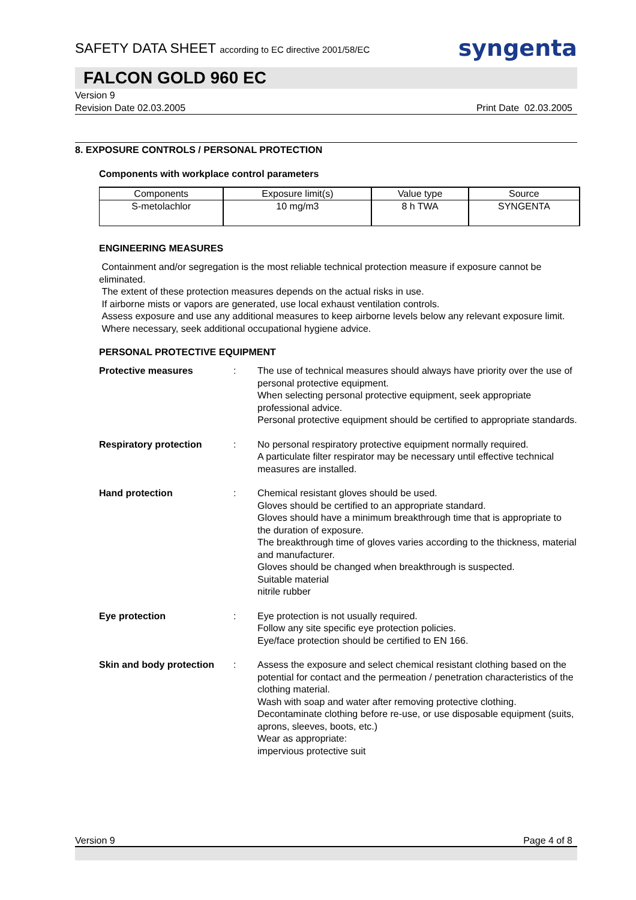SAFETY DATA SHEET according to EC directive 2001/58/EC
syngenta
FALCON GOLD 960 EC
Version 9
Revision Date 02.03.2005 Print Date 02.03.2005
8. EXPOSURE CONTROLS / PERSONAL PROTECTION
Components with workplace control parameters
| Components | Exposure limit(s) | Value type | Source |
| --- | --- | --- | --- |
| S-metolachlor | 10 mg/m3 | 8 h TWA | SYNGENTA |
ENGINEERING MEASURES
Containment and/or segregation is the most reliable technical protection measure if exposure cannot be eliminated.
The extent of these protection measures depends on the actual risks in use.
If airborne mists or vapors are generated, use local exhaust ventilation controls.
Assess exposure and use any additional measures to keep airborne levels below any relevant exposure limit.
Where necessary, seek additional occupational hygiene advice.
PERSONAL PROTECTIVE EQUIPMENT
Protective measures: The use of technical measures should always have priority over the use of personal protective equipment.
When selecting personal protective equipment, seek appropriate professional advice.
Personal protective equipment should be certified to appropriate standards.
Respiratory protection: No personal respiratory protective equipment normally required.
A particulate filter respirator may be necessary until effective technical measures are installed.
Hand protection: Chemical resistant gloves should be used.
Gloves should be certified to an appropriate standard.
Gloves should have a minimum breakthrough time that is appropriate to the duration of exposure.
The breakthrough time of gloves varies according to the thickness, material and manufacturer.
Gloves should be changed when breakthrough is suspected.
Suitable material
nitrile rubber
Eye protection: Eye protection is not usually required.
Follow any site specific eye protection policies.
Eye/face protection should be certified to EN 166.
Skin and body protection: Assess the exposure and select chemical resistant clothing based on the potential for contact and the permeation / penetration characteristics of the clothing material.
Wash with soap and water after removing protective clothing.
Decontaminate clothing before re-use, or use disposable equipment (suits, aprons, sleeves, boots, etc.)
Wear as appropriate:
impervious protective suit
Version 9 Page 4 of 8